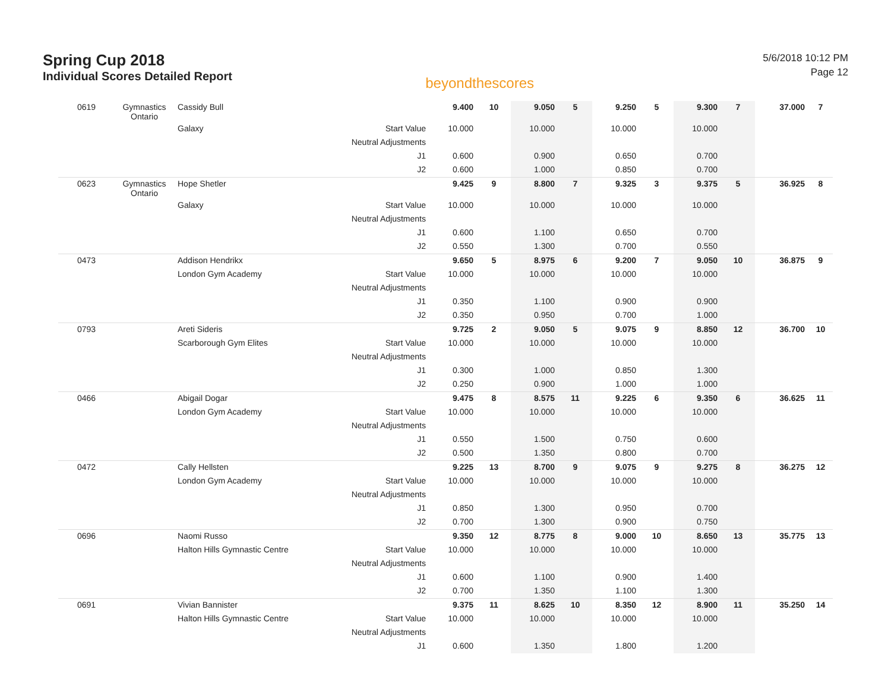Spring Cup 2018
Individual Scores Detailed Report
beyondthescores
5/6/2018 10:12 PM
Page 12
| 0619 | Gymnastics Ontario | Cassidy Bull | | 9.400 | 10 | 9.050 | 5 | 9.250 | 5 | 9.300 | 7 | 37.000 | 7 |
| | | Galaxy | Start Value | 10.000 | | 10.000 | | 10.000 | | 10.000 | | | |
| | | | Neutral Adjustments | | | | | | | | | | |
| | | | J1 | 0.600 | | 0.900 | | 0.650 | | 0.700 | | | |
| | | | J2 | 0.600 | | 1.000 | | 0.850 | | 0.700 | | | |
| 0623 | Gymnastics Ontario | Hope Shetler | | 9.425 | 9 | 8.800 | 7 | 9.325 | 3 | 9.375 | 5 | 36.925 | 8 |
| | | Galaxy | Start Value | 10.000 | | 10.000 | | 10.000 | | 10.000 | | | |
| | | | Neutral Adjustments | | | | | | | | | | |
| | | | J1 | 0.600 | | 1.100 | | 0.650 | | 0.700 | | | |
| | | | J2 | 0.550 | | 1.300 | | 0.700 | | 0.550 | | | |
| 0473 | | Addison Hendrikx | | 9.650 | 5 | 8.975 | 6 | 9.200 | 7 | 9.050 | 10 | 36.875 | 9 |
| | | London Gym Academy | Start Value | 10.000 | | 10.000 | | 10.000 | | 10.000 | | | |
| | | | Neutral Adjustments | | | | | | | | | | |
| | | | J1 | 0.350 | | 1.100 | | 0.900 | | 0.900 | | | |
| | | | J2 | 0.350 | | 0.950 | | 0.700 | | 1.000 | | | |
| 0793 | | Areti Sideris | | 9.725 | 2 | 9.050 | 5 | 9.075 | 9 | 8.850 | 12 | 36.700 | 10 |
| | | Scarborough Gym Elites | Start Value | 10.000 | | 10.000 | | 10.000 | | 10.000 | | | |
| | | | Neutral Adjustments | | | | | | | | | | |
| | | | J1 | 0.300 | | 1.000 | | 0.850 | | 1.300 | | | |
| | | | J2 | 0.250 | | 0.900 | | 1.000 | | 1.000 | | | |
| 0466 | | Abigail Dogar | | 9.475 | 8 | 8.575 | 11 | 9.225 | 6 | 9.350 | 6 | 36.625 | 11 |
| | | London Gym Academy | Start Value | 10.000 | | 10.000 | | 10.000 | | 10.000 | | | |
| | | | Neutral Adjustments | | | | | | | | | | |
| | | | J1 | 0.550 | | 1.500 | | 0.750 | | 0.600 | | | |
| | | | J2 | 0.500 | | 1.350 | | 0.800 | | 0.700 | | | |
| 0472 | | Cally Hellsten | | 9.225 | 13 | 8.700 | 9 | 9.075 | 9 | 9.275 | 8 | 36.275 | 12 |
| | | London Gym Academy | Start Value | 10.000 | | 10.000 | | 10.000 | | 10.000 | | | |
| | | | Neutral Adjustments | | | | | | | | | | |
| | | | J1 | 0.850 | | 1.300 | | 0.950 | | 0.700 | | | |
| | | | J2 | 0.700 | | 1.300 | | 0.900 | | 0.750 | | | |
| 0696 | | Naomi Russo | | 9.350 | 12 | 8.775 | 8 | 9.000 | 10 | 8.650 | 13 | 35.775 | 13 |
| | | Halton Hills Gymnastic Centre | Start Value | 10.000 | | 10.000 | | 10.000 | | 10.000 | | | |
| | | | Neutral Adjustments | | | | | | | | | | |
| | | | J1 | 0.600 | | 1.100 | | 0.900 | | 1.400 | | | |
| | | | J2 | 0.700 | | 1.350 | | 1.100 | | 1.300 | | | |
| 0691 | | Vivian Bannister | | 9.375 | 11 | 8.625 | 10 | 8.350 | 12 | 8.900 | 11 | 35.250 | 14 |
| | | Halton Hills Gymnastic Centre | Start Value | 10.000 | | 10.000 | | 10.000 | | 10.000 | | | |
| | | | Neutral Adjustments | | | | | | | | | | |
| | | | J1 | 0.600 | | 1.350 | | 1.800 | | 1.200 | | | |